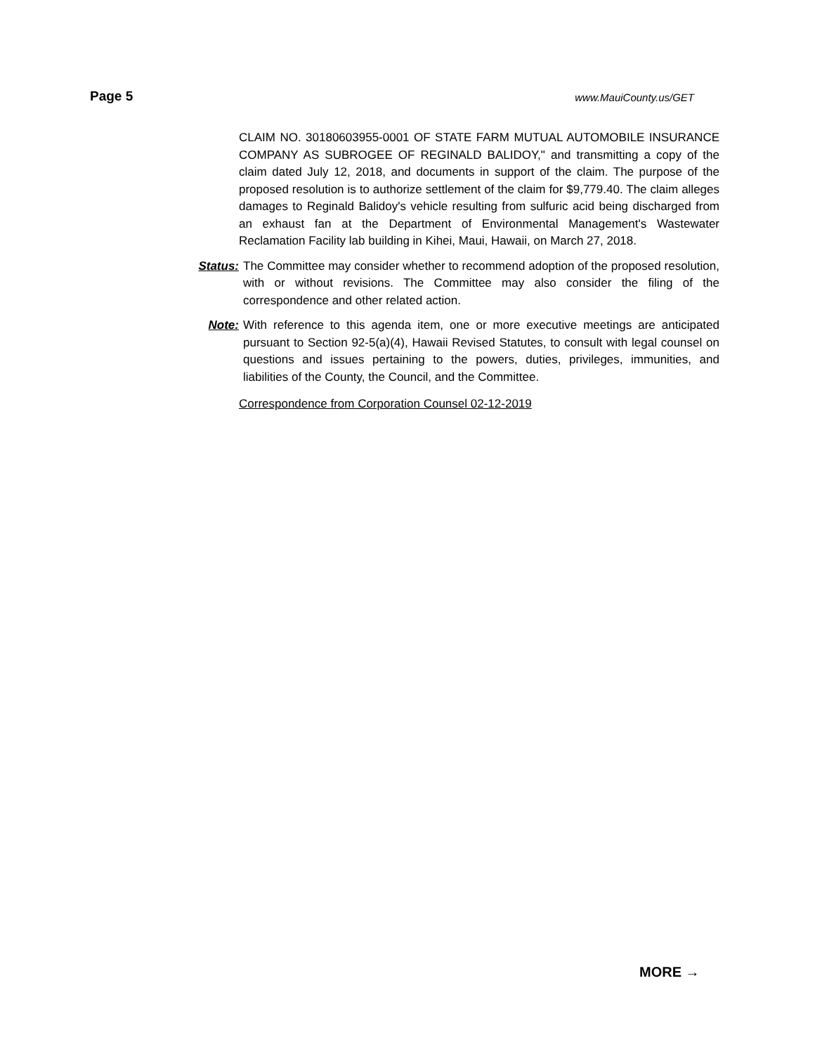Page 5
www.MauiCounty.us/GET
CLAIM NO. 30180603955-0001 OF STATE FARM MUTUAL AUTOMOBILE INSURANCE COMPANY AS SUBROGEE OF REGINALD BALIDOY," and transmitting a copy of the claim dated July 12, 2018, and documents in support of the claim. The purpose of the proposed resolution is to authorize settlement of the claim for $9,779.40. The claim alleges damages to Reginald Balidoy's vehicle resulting from sulfuric acid being discharged from an exhaust fan at the Department of Environmental Management's Wastewater Reclamation Facility lab building in Kihei, Maui, Hawaii, on March 27, 2018.
Status: The Committee may consider whether to recommend adoption of the proposed resolution, with or without revisions. The Committee may also consider the filing of the correspondence and other related action.
Note: With reference to this agenda item, one or more executive meetings are anticipated pursuant to Section 92-5(a)(4), Hawaii Revised Statutes, to consult with legal counsel on questions and issues pertaining to the powers, duties, privileges, immunities, and liabilities of the County, the Council, and the Committee.
Correspondence from Corporation Counsel 02-12-2019
MORE →